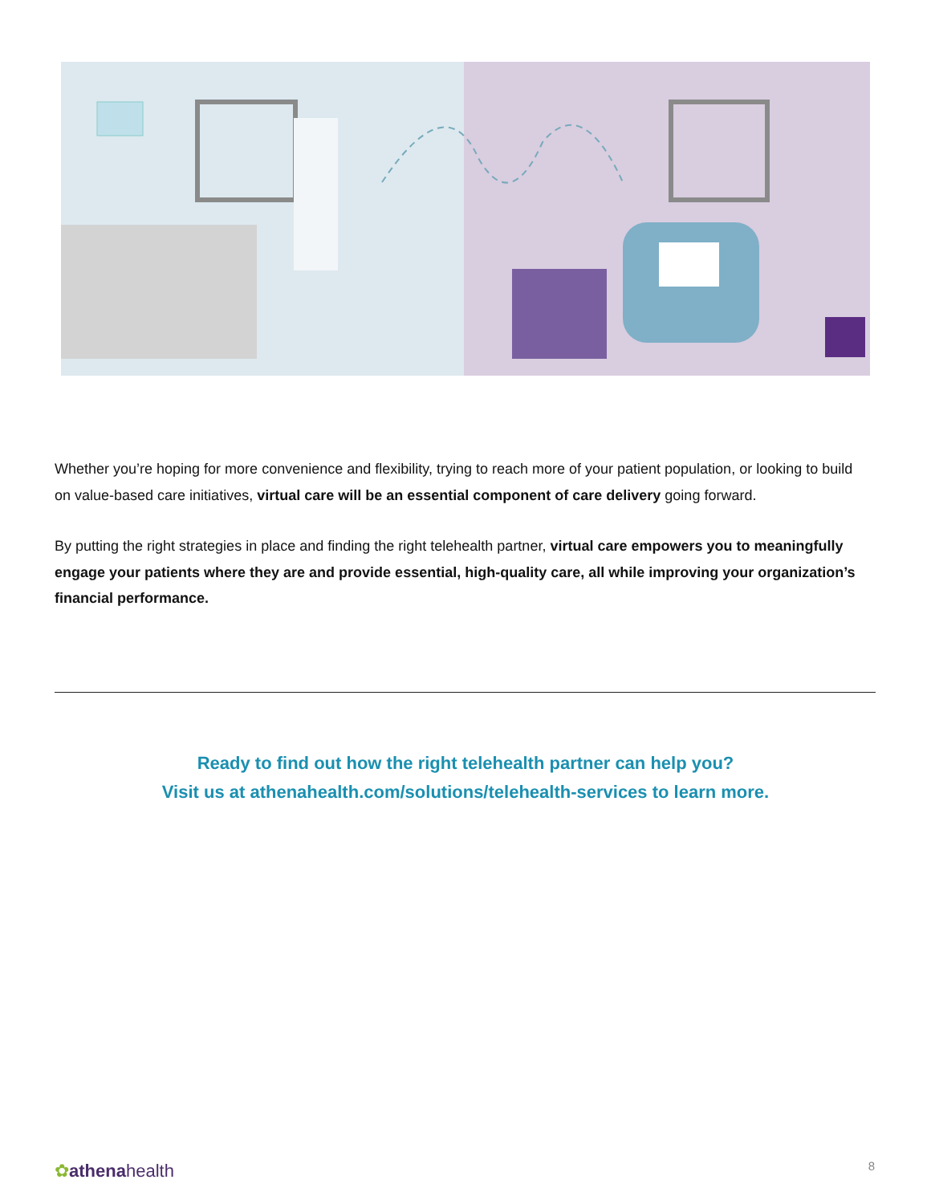Whether you’re hoping for more convenience and flexibility, trying to reach more of your patient population, or looking to build on value-based care initiatives, virtual care will be an essential component of care delivery going forward.
By putting the right strategies in place and finding the right telehealth partner, virtual care empowers you to meaningfully engage your patients where they are and provide essential, high-quality care, all while improving your organization’s financial performance.
Ready to find out how the right telehealth partner can help you?
Visit us at athenahealth.com/solutions/telehealth-services to learn more.
✿athenahealth 8